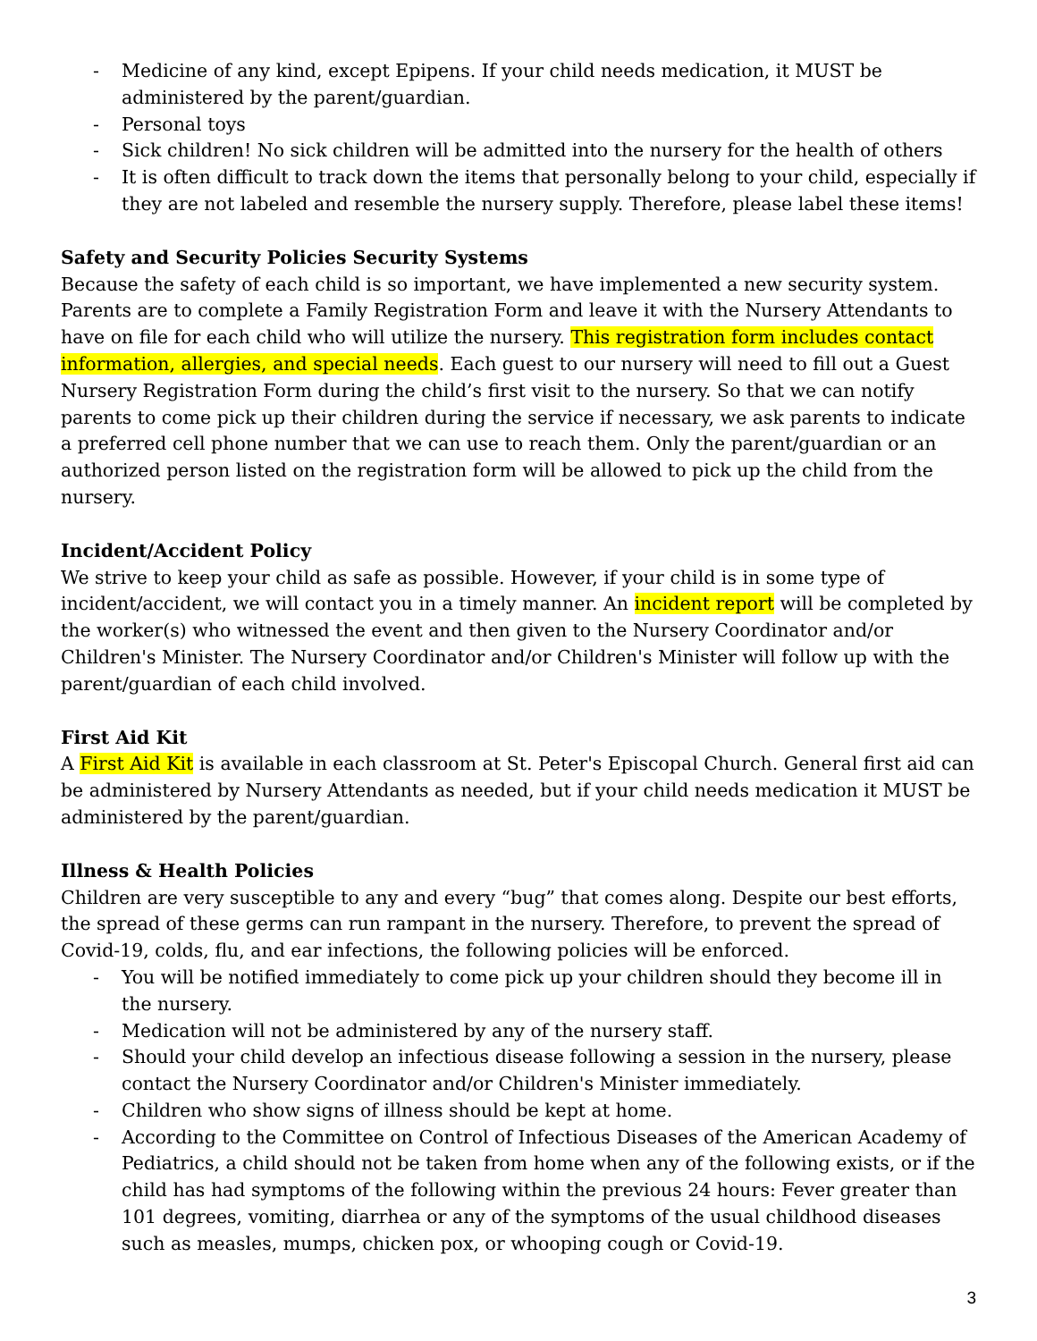- Medicine of any kind, except Epipens. If your child needs medication, it MUST be administered by the parent/guardian.
- Personal toys
- Sick children! No sick children will be admitted into the nursery for the health of others
- It is often difficult to track down the items that personally belong to your child, especially if they are not labeled and resemble the nursery supply. Therefore, please label these items!
Safety and Security Policies Security Systems
Because the safety of each child is so important, we have implemented a new security system. Parents are to complete a Family Registration Form and leave it with the Nursery Attendants to have on file for each child who will utilize the nursery. This registration form includes contact information, allergies, and special needs. Each guest to our nursery will need to fill out a Guest Nursery Registration Form during the child’s first visit to the nursery. So that we can notify parents to come pick up their children during the service if necessary, we ask parents to indicate a preferred cell phone number that we can use to reach them. Only the parent/guardian or an authorized person listed on the registration form will be allowed to pick up the child from the nursery.
Incident/Accident Policy
We strive to keep your child as safe as possible. However, if your child is in some type of incident/accident, we will contact you in a timely manner. An incident report will be completed by the worker(s) who witnessed the event and then given to the Nursery Coordinator and/or Children's Minister. The Nursery Coordinator and/or Children's Minister will follow up with the parent/guardian of each child involved.
First Aid Kit
A First Aid Kit is available in each classroom at St. Peter's Episcopal Church. General first aid can be administered by Nursery Attendants as needed, but if your child needs medication it MUST be administered by the parent/guardian.
Illness & Health Policies
Children are very susceptible to any and every “bug” that comes along. Despite our best efforts, the spread of these germs can run rampant in the nursery. Therefore, to prevent the spread of Covid-19, colds, flu, and ear infections, the following policies will be enforced.
- You will be notified immediately to come pick up your children should they become ill in the nursery.
- Medication will not be administered by any of the nursery staff.
- Should your child develop an infectious disease following a session in the nursery, please contact the Nursery Coordinator and/or Children's Minister immediately.
- Children who show signs of illness should be kept at home.
- According to the Committee on Control of Infectious Diseases of the American Academy of Pediatrics, a child should not be taken from home when any of the following exists, or if the child has had symptoms of the following within the previous 24 hours: Fever greater than 101 degrees, vomiting, diarrhea or any of the symptoms of the usual childhood diseases such as measles, mumps, chicken pox, or whooping cough or Covid-19.
3